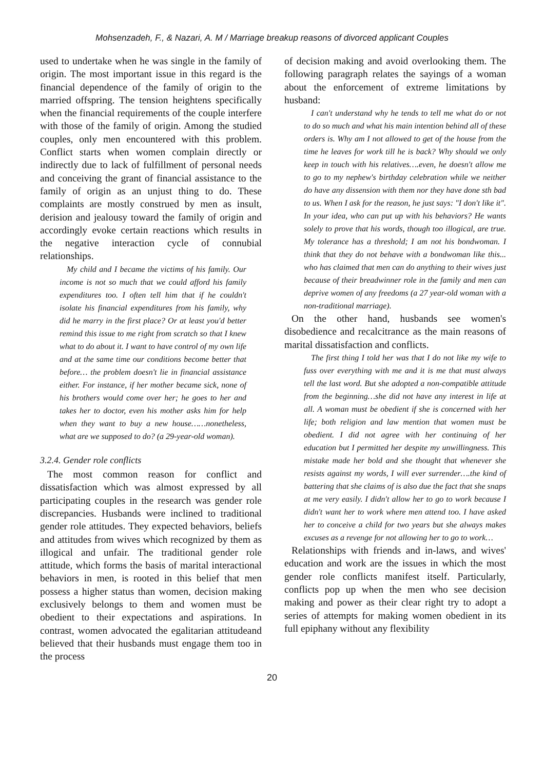Mohsenzadeh, F., & Nazari, A. M / Marriage breakup reasons of divorced applicant Couples
used to undertake when he was single in the family of origin. The most important issue in this regard is the financial dependence of the family of origin to the married offspring. The tension heightens specifically when the financial requirements of the couple interfere with those of the family of origin. Among the studied couples, only men encountered with this problem. Conflict starts when women complain directly or indirectly due to lack of fulfillment of personal needs and conceiving the grant of financial assistance to the family of origin as an unjust thing to do. These complaints are mostly construed by men as insult, derision and jealousy toward the family of origin and accordingly evoke certain reactions which results in the negative interaction cycle of connubial relationships.
My child and I became the victims of his family. Our income is not so much that we could afford his family expenditures too. I often tell him that if he couldn't isolate his financial expenditures from his family, why did he marry in the first place? Or at least you'd better remind this issue to me right from scratch so that I knew what to do about it. I want to have control of my own life and at the same time our conditions become better that before… the problem doesn't lie in financial assistance either. For instance, if her mother became sick, none of his brothers would come over her; he goes to her and takes her to doctor, even his mother asks him for help when they want to buy a new house……nonetheless, what are we supposed to do? (a 29-year-old woman).
3.2.4. Gender role conflicts
The most common reason for conflict and dissatisfaction which was almost expressed by all participating couples in the research was gender role discrepancies. Husbands were inclined to traditional gender role attitudes. They expected behaviors, beliefs and attitudes from wives which recognized by them as illogical and unfair. The traditional gender role attitude, which forms the basis of marital interactional behaviors in men, is rooted in this belief that men possess a higher status than women, decision making exclusively belongs to them and women must be obedient to their expectations and aspirations. In contrast, women advocated the egalitarian attitudeand believed that their husbands must engage them too in the process
of decision making and avoid overlooking them. The following paragraph relates the sayings of a woman about the enforcement of extreme limitations by husband:
I can't understand why he tends to tell me what do or not to do so much and what his main intention behind all of these orders is. Why am I not allowed to get of the house from the time he leaves for work till he is back? Why should we only keep in touch with his relatives….even, he doesn't allow me to go to my nephew's birthday celebration while we neither do have any dissension with them nor they have done sth bad to us. When I ask for the reason, he just says: "I don't like it". In your idea, who can put up with his behaviors? He wants solely to prove that his words, though too illogical, are true. My tolerance has a threshold; I am not his bondwoman. I think that they do not behave with a bondwoman like this... who has claimed that men can do anything to their wives just because of their breadwinner role in the family and men can deprive women of any freedoms (a 27 year-old woman with a non-traditional marriage).
On the other hand, husbands see women's disobedience and recalcitrance as the main reasons of marital dissatisfaction and conflicts.
The first thing I told her was that I do not like my wife to fuss over everything with me and it is me that must always tell the last word. But she adopted a non-compatible attitude from the beginning…she did not have any interest in life at all. A woman must be obedient if she is concerned with her life; both religion and law mention that women must be obedient. I did not agree with her continuing of her education but I permitted her despite my unwillingness. This mistake made her bold and she thought that whenever she resists against my words, I will ever surrender….the kind of battering that she claims of is also due the fact that she snaps at me very easily. I didn't allow her to go to work because I didn't want her to work where men attend too. I have asked her to conceive a child for two years but she always makes excuses as a revenge for not allowing her to go to work…
Relationships with friends and in-laws, and wives' education and work are the issues in which the most gender role conflicts manifest itself. Particularly, conflicts pop up when the men who see decision making and power as their clear right try to adopt a series of attempts for making women obedient in its full epiphany without any flexibility
20